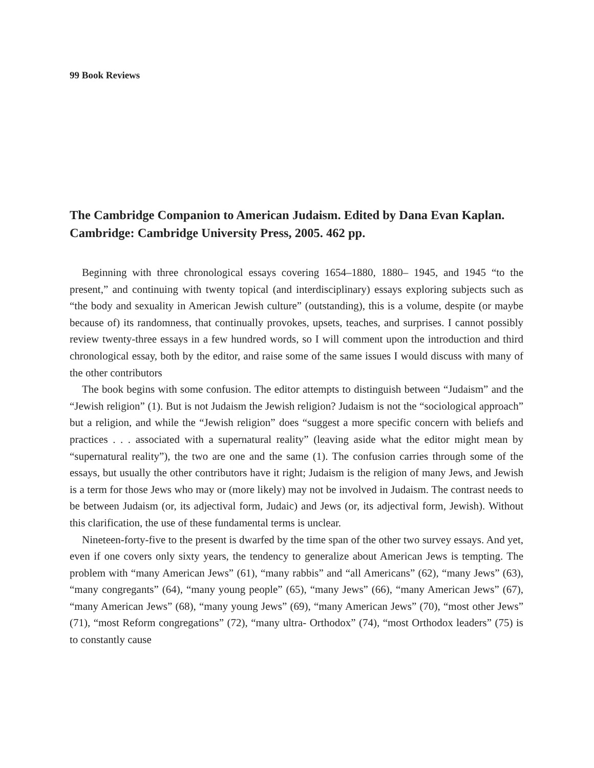99 Book Reviews
The Cambridge Companion to American Judaism. Edited by Dana Evan Kaplan. Cambridge: Cambridge University Press, 2005. 462 pp.
Beginning with three chronological essays covering 1654–1880, 1880– 1945, and 1945 “to the present,” and continuing with twenty topical (and interdisciplinary) essays exploring subjects such as “the body and sexuality in American Jewish culture” (outstanding), this is a volume, despite (or maybe because of) its randomness, that continually provokes, upsets, teaches, and surprises. I cannot possibly review twenty-three essays in a few hundred words, so I will comment upon the introduction and third chronological essay, both by the editor, and raise some of the same issues I would discuss with many of the other contributors
The book begins with some confusion. The editor attempts to distinguish between “Judaism” and the “Jewish religion” (1). But is not Judaism the Jewish religion? Judaism is not the “sociological approach” but a religion, and while the “Jewish religion” does “suggest a more specific concern with beliefs and practices . . . associated with a supernatural reality” (leaving aside what the editor might mean by “supernatural reality”), the two are one and the same (1). The confusion carries through some of the essays, but usually the other contributors have it right; Judaism is the religion of many Jews, and Jewish is a term for those Jews who may or (more likely) may not be involved in Judaism. The contrast needs to be between Judaism (or, its adjectival form, Judaic) and Jews (or, its adjectival form, Jewish). Without this clarification, the use of these fundamental terms is unclear.
Nineteen-forty-five to the present is dwarfed by the time span of the other two survey essays. And yet, even if one covers only sixty years, the tendency to generalize about American Jews is tempting. The problem with “many American Jews” (61), “many rabbis” and “all Americans” (62), “many Jews” (63), “many congregants” (64), “many young people” (65), “many Jews” (66), “many American Jews” (67), “many American Jews” (68), “many young Jews” (69), “many American Jews” (70), “most other Jews” (71), “most Reform congregations” (72), “many ultra- Orthodox” (74), “most Orthodox leaders” (75) is to constantly cause